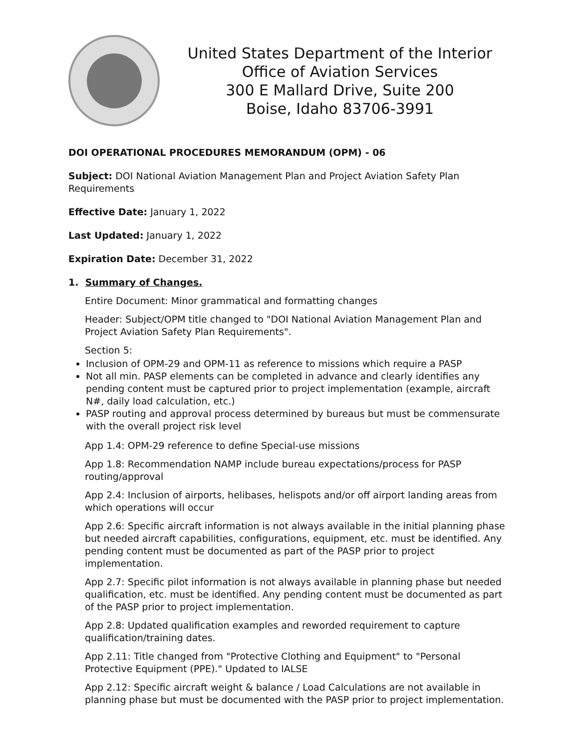United States Department of the Interior
Office of Aviation Services
300 E Mallard Drive, Suite 200
Boise, Idaho 83706-3991
DOI OPERATIONAL PROCEDURES MEMORANDUM (OPM) - 06
Subject: DOI National Aviation Management Plan and Project Aviation Safety Plan Requirements
Effective Date: January 1, 2022
Last Updated: January 1, 2022
Expiration Date: December 31, 2022
1. Summary of Changes.
Entire Document: Minor grammatical and formatting changes
Header: Subject/OPM title changed to "DOI National Aviation Management Plan and Project Aviation Safety Plan Requirements".
Section 5:
Inclusion of OPM-29 and OPM-11 as reference to missions which require a PASP
Not all min. PASP elements can be completed in advance and clearly identifies any pending content must be captured prior to project implementation (example, aircraft N#, daily load calculation, etc.)
PASP routing and approval process determined by bureaus but must be commensurate with the overall project risk level
App 1.4: OPM-29 reference to define Special-use missions
App 1.8: Recommendation NAMP include bureau expectations/process for PASP routing/approval
App 2.4: Inclusion of airports, helibases, helispots and/or off airport landing areas from which operations will occur
App 2.6: Specific aircraft information is not always available in the initial planning phase but needed aircraft capabilities, configurations, equipment, etc. must be identified. Any pending content must be documented as part of the PASP prior to project implementation.
App 2.7: Specific pilot information is not always available in planning phase but needed qualification, etc. must be identified. Any pending content must be documented as part of the PASP prior to project implementation.
App 2.8: Updated qualification examples and reworded requirement to capture qualification/training dates.
App 2.11: Title changed from "Protective Clothing and Equipment" to "Personal Protective Equipment (PPE)." Updated to IALSE
App 2.12: Specific aircraft weight & balance / Load Calculations are not available in planning phase but must be documented with the PASP prior to project implementation.